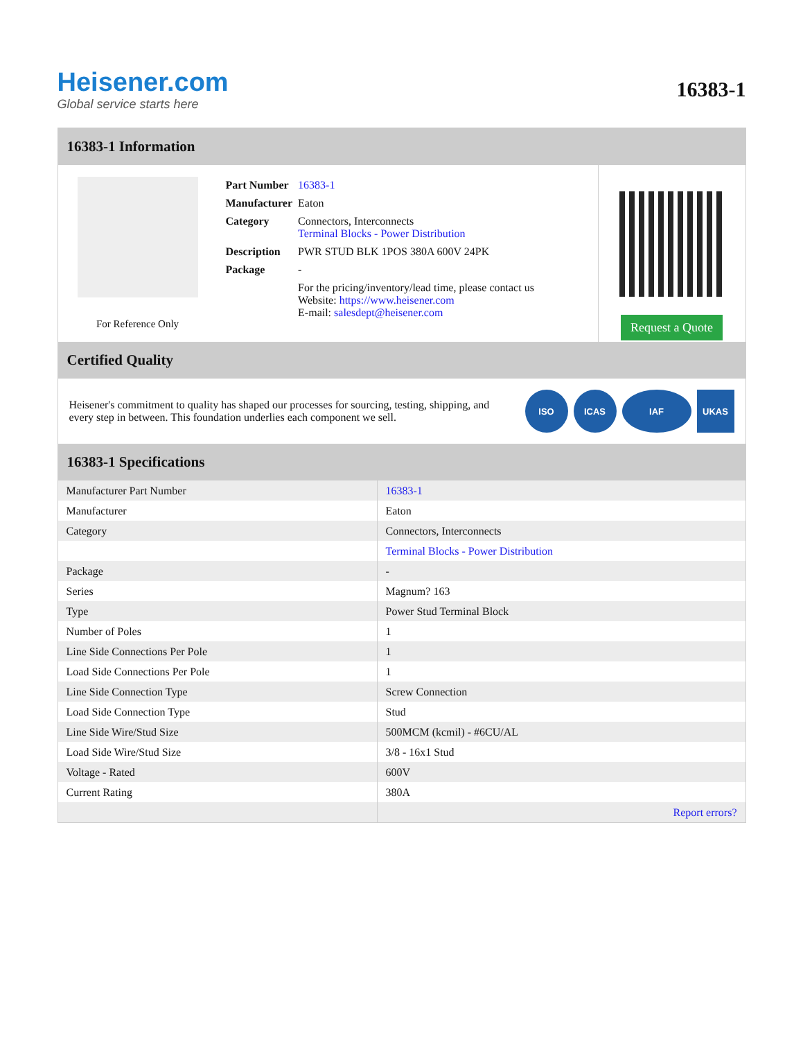Heisener.com
Global service starts here
16383-1
16383-1 Information
For Reference Only
| Part Number | 16383-1 |
| Manufacturer | Eaton |
| Category | Connectors, Interconnects Terminal Blocks - Power Distribution |
| Description | PWR STUD BLK 1POS 380A 600V 24PK |
| Package | - |
| | For the pricing/inventory/lead time, please contact us Website: https://www.heisener.com E-mail: salesdept@heisener.com |
Request a Quote
Certified Quality
Heisener's commitment to quality has shaped our processes for sourcing, testing, shipping, and every step in between. This foundation underlies each component we sell.
ISO ICAS IAF UKAS
16383-1 Specifications
| Manufacturer Part Number | 16383-1 |
| Manufacturer | Eaton |
| Category | Connectors, Interconnects |
| | Terminal Blocks - Power Distribution |
| Package | - |
| Series | Magnum? 163 |
| Type | Power Stud Terminal Block |
| Number of Poles | 1 |
| Line Side Connections Per Pole | 1 |
| Load Side Connections Per Pole | 1 |
| Line Side Connection Type | Screw Connection |
| Load Side Connection Type | Stud |
| Line Side Wire/Stud Size | 500MCM (kcmil) - #6CU/AL |
| Load Side Wire/Stud Size | 3/8 - 16x1 Stud |
| Voltage - Rated | 600V |
| Current Rating | 380A |
| | Report errors? |